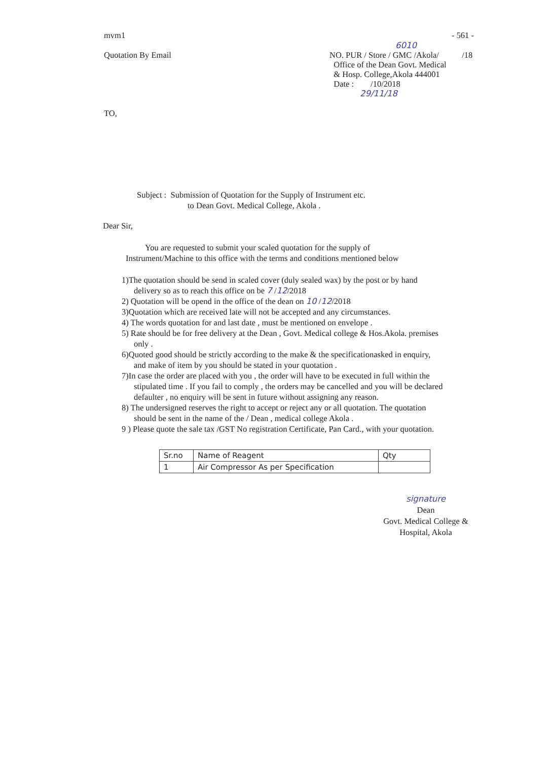mvm1 - 561 -
6010
Quotation By Email
NO. PUR / Store / GMC /Akola/ /18
Office of the Dean Govt. Medical
& Hosp. College,Akola 444001
Date : /10/2018
29/11/18
TO,
Subject : Submission of Quotation for the Supply of Instrument etc.
to Dean Govt. Medical College, Akola .
Dear Sir,
You are requested to submit your scaled quotation for the supply of
Instrument/Machine to this office with the terms and conditions mentioned below
1)The quotation should be send in scaled cover (duly sealed wax) by the post or by hand delivery so as to reach this office on be 7 /12/2018
2) Quotation will be opend in the office of the dean on 10 /12/2018
3)Quotation which are received late will not be accepted and any circumstances.
4) The words quotation for and last date , must be mentioned on envelope .
5) Rate should be for free delivery at the Dean , Govt. Medical college & Hos.Akola. premises only .
6)Quoted good should be strictly according to the make & the specificationasked in enquiry, and make of item by you should be stated in your quotation .
7)In case the order are placed with you , the order will have to be executed in full within the stipulated time . If you fail to comply , the orders may be cancelled and you will be declared defaulter , no enquiry will be sent in future without assigning any reason.
8) The undersigned reserves the right to accept or reject any or all quotation. The quotation should be sent in the name of the / Dean , medical college Akola .
9 ) Please quote the sale tax /GST No registration Certificate, Pan Card., with your quotation.
| Sr.no | Name of Reagent | Qty |
| --- | --- | --- |
| 1 | Air Compressor As per Specification | |
signature
Dean
Govt. Medical College &
Hospital, Akola